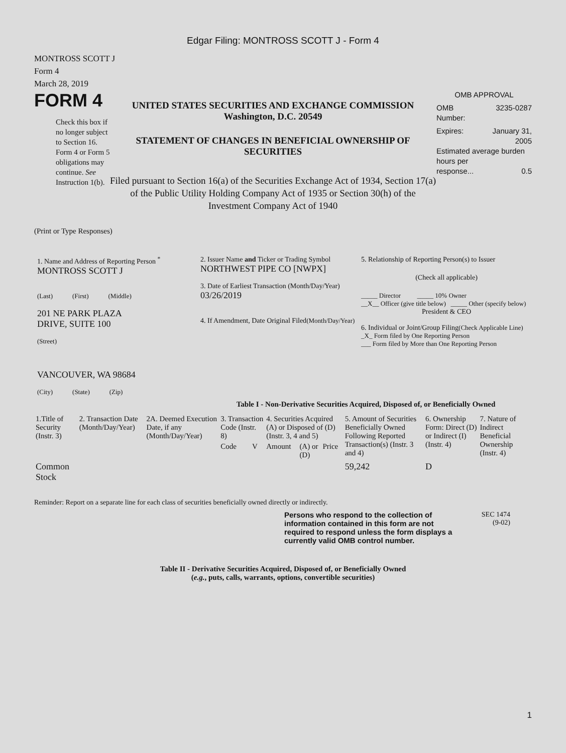Edgar Filing: MONTROSS SCOTT J - Form 4
MONTROSS SCOTT J
Form 4
March 28, 2019
FORM 4
Check this box if no longer subject to Section 16. Form 4 or Form 5 obligations may continue. See Instruction 1(b).
UNITED STATES SECURITIES AND EXCHANGE COMMISSION
Washington, D.C. 20549
STATEMENT OF CHANGES IN BENEFICIAL OWNERSHIP OF SECURITIES
Filed pursuant to Section 16(a) of the Securities Exchange Act of 1934, Section 17(a) of the Public Utility Holding Company Act of 1935 or Section 30(h) of the Investment Company Act of 1940
OMB APPROVAL
OMB
Number: 3235-0287
Expires: January 31,
2005
Estimated average burden hours per
response... 0.5
(Print or Type Responses)
1. Name and Address of Reporting Person <sup>*</sup>
MONTROSS SCOTT J
(Last) (First) (Middle)
201 NE PARK PLAZA
DRIVE, SUITE 100
(Street)
VANCOUVER, WA 98684
(City) (State) (Zip)
2. Issuer Name and Ticker or Trading Symbol
NORTHWEST PIPE CO [NWPX]
3. Date of Earliest Transaction (Month/Day/Year)
03/26/2019
4. If Amendment, Date Original Filed(Month/Day/Year)
5. Relationship of Reporting Person(s) to Issuer
(Check all applicable)
_____ Director _____ 10% Owner
__X__ Officer (give title below) _____ Other (specify below)
President & CEO
6. Individual or Joint/Group Filing(Check Applicable Line)
_X_ Form filed by One Reporting Person
___ Form filed by More than One Reporting Person
Table I - Non-Derivative Securities Acquired, Disposed of, or Beneficially Owned
| 1.Title of Security (Instr. 3) | 2. Transaction Date (Month/Day/Year) | 2A. Deemed Execution Date, if any (Month/Day/Year) | 3. Transaction Code (Instr. 8) | | 4. Securities Acquired (A) or Disposed of (D) (Instr. 3, 4 and 5) | | | 5. Amount of Securities Beneficially Owned Following Reported Transaction(s) (Instr. 3 and 4) | 6. Ownership Form: Direct (D) or Indirect (I) (Instr. 4) | 7. Nature of Indirect Beneficial Ownership (Instr. 4) |
| --- | --- | --- | --- | --- | --- | --- | --- | --- | --- | --- |
| | | | Code | V | Amount | (A) or (D) | Price | | | |
| Common Stock | | | | | | | | 59,242 | D | |
Reminder: Report on a separate line for each class of securities beneficially owned directly or indirectly.
Persons who respond to the collection of information contained in this form are not required to respond unless the form displays a currently valid OMB control number.
SEC 1474
(9-02)
Table II - Derivative Securities Acquired, Disposed of, or Beneficially Owned
(e.g., puts, calls, warrants, options, convertible securities)
1